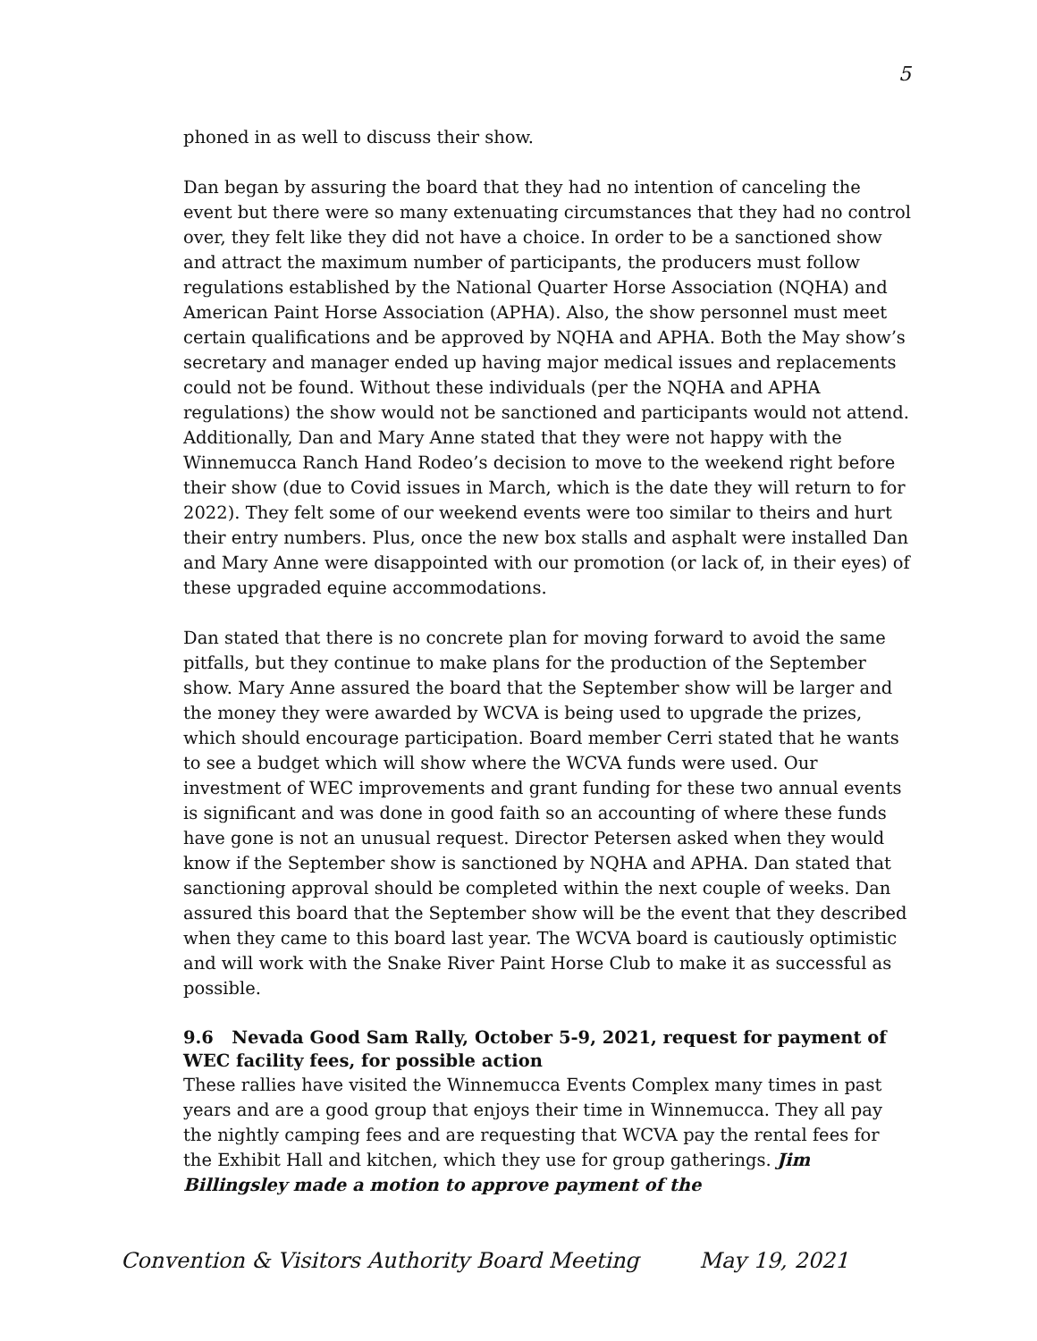5
phoned in as well to discuss their show.
Dan began by assuring the board that they had no intention of canceling the event but there were so many extenuating circumstances that they had no control over, they felt like they did not have a choice. In order to be a sanctioned show and attract the maximum number of participants, the producers must follow regulations established by the National Quarter Horse Association (NQHA) and American Paint Horse Association (APHA). Also, the show personnel must meet certain qualifications and be approved by NQHA and APHA. Both the May show’s secretary and manager ended up having major medical issues and replacements could not be found. Without these individuals (per the NQHA and APHA regulations) the show would not be sanctioned and participants would not attend. Additionally, Dan and Mary Anne stated that they were not happy with the Winnemucca Ranch Hand Rodeo’s decision to move to the weekend right before their show (due to Covid issues in March, which is the date they will return to for 2022). They felt some of our weekend events were too similar to theirs and hurt their entry numbers. Plus, once the new box stalls and asphalt were installed Dan and Mary Anne were disappointed with our promotion (or lack of, in their eyes) of these upgraded equine accommodations.
Dan stated that there is no concrete plan for moving forward to avoid the same pitfalls, but they continue to make plans for the production of the September show. Mary Anne assured the board that the September show will be larger and the money they were awarded by WCVA is being used to upgrade the prizes, which should encourage participation. Board member Cerri stated that he wants to see a budget which will show where the WCVA funds were used. Our investment of WEC improvements and grant funding for these two annual events is significant and was done in good faith so an accounting of where these funds have gone is not an unusual request. Director Petersen asked when they would know if the September show is sanctioned by NQHA and APHA. Dan stated that sanctioning approval should be completed within the next couple of weeks. Dan assured this board that the September show will be the event that they described when they came to this board last year. The WCVA board is cautiously optimistic and will work with the Snake River Paint Horse Club to make it as successful as possible.
9.6 Nevada Good Sam Rally, October 5-9, 2021, request for payment of WEC facility fees, for possible action
These rallies have visited the Winnemucca Events Complex many times in past years and are a good group that enjoys their time in Winnemucca. They all pay the nightly camping fees and are requesting that WCVA pay the rental fees for the Exhibit Hall and kitchen, which they use for group gatherings. Jim Billingsley made a motion to approve payment of the
Convention & Visitors Authority Board Meeting May 19, 2021